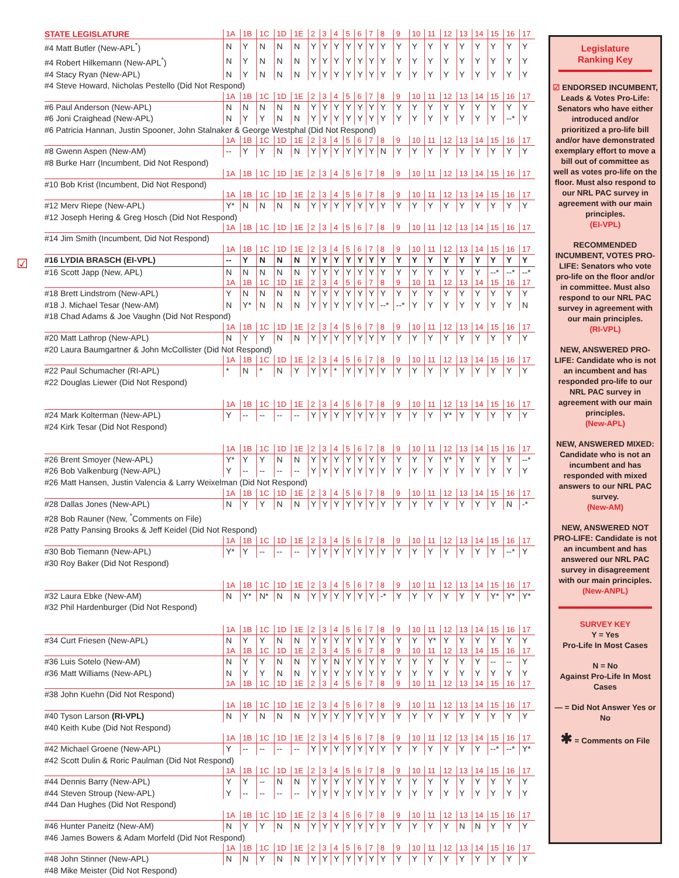☑
| STATE LEGISLATURE | 1A | 1B | 1C | 1D | 1E | 2 | 3 | 4 | 5 | 6 | 7 | 8 | 9 | 10 | 11 | 12 | 13 | 14 | 15 | 16 | 17 |
| #4 Matt Butler (New-APL<sup>*</sup>) | N | Y | N | N | N | Y | Y | Y | Y | Y | Y | Y | Y | Y | Y | Y | Y | Y | Y | Y | Y |
| #4 Robert Hilkemann (New-APL<sup>*</sup>) | N | Y | N | N | N | Y | Y | Y | Y | Y | Y | Y | Y | Y | Y | Y | Y | Y | Y | Y | Y |
| #4 Stacy Ryan (New-APL) | N | Y | N | N | N | Y | Y | Y | Y | Y | Y | Y | Y | Y | Y | Y | Y | Y | Y | Y | Y |
| #4 Steve Howard, Nicholas Pestello (Did Not Respond) | | | | | | | | | | | | | | | | | | | | | |
| | 1A | 1B | 1C | 1D | 1E | 2 | 3 | 4 | 5 | 6 | 7 | 8 | 9 | 10 | 11 | 12 | 13 | 14 | 15 | 16 | 17 |
| #6 Paul Anderson (New-APL) | N | N | N | N | N | Y | Y | Y | Y | Y | Y | Y | Y | Y | Y | Y | Y | Y | Y | Y | Y |
| #6 Joni Craighead (New-APL) | N | Y | Y | N | N | Y | Y | Y | Y | Y | Y | Y | Y | Y | Y | Y | Y | Y | Y | --* | Y |
| #6 Patricia Hannan, Justin Spooner, John Stalnaker & George Westphal (Did Not Respond) | | | | | | | | | | | | | | | | | | | | | |
| | 1A | 1B | 1C | 1D | 1E | 2 | 3 | 4 | 5 | 6 | 7 | 8 | 9 | 10 | 11 | 12 | 13 | 14 | 15 | 16 | 17 |
| #8 Gwenn Aspen (New-AM) | -- | Y | Y | N | N | Y | Y | Y | Y | Y | Y | N | Y | Y | Y | Y | Y | Y | Y | Y | Y |
| #8 Burke Harr (Incumbent, Did Not Respond) | | | | | | | | | | | | | | | | | | | | | |
| | 1A | 1B | 1C | 1D | 1E | 2 | 3 | 4 | 5 | 6 | 7 | 8 | 9 | 10 | 11 | 12 | 13 | 14 | 15 | 16 | 17 |
| #10 Bob Krist (Incumbent, Did Not Respond) | | | | | | | | | | | | | | | | | | | | | |
| | 1A | 1B | 1C | 1D | 1E | 2 | 3 | 4 | 5 | 6 | 7 | 8 | 9 | 10 | 11 | 12 | 13 | 14 | 15 | 16 | 17 |
| #12 Merv Riepe (New-APL) | Y* | N | N | N | N | Y | Y | Y | Y | Y | Y | Y | Y | Y | Y | Y | Y | Y | Y | Y | Y |
| #12 Joseph Hering & Greg Hosch (Did Not Respond) | | | | | | | | | | | | | | | | | | | | | |
| | 1A | 1B | 1C | 1D | 1E | 2 | 3 | 4 | 5 | 6 | 7 | 8 | 9 | 10 | 11 | 12 | 13 | 14 | 15 | 16 | 17 |
| #14 Jim Smith (Incumbent, Did Not Respond) | | | | | | | | | | | | | | | | | | | | | |
| | 1A | 1B | 1C | 1D | 1E | 2 | 3 | 4 | 5 | 6 | 7 | 8 | 9 | 10 | 11 | 12 | 13 | 14 | 15 | 16 | 17 |
| #16 LYDIA BRASCH (EI-VPL) | -- | Y | N | N | N | Y | Y | Y | Y | Y | Y | Y | Y | Y | Y | Y | Y | Y | Y | Y | Y |
| #16 Scott Japp (New, APL) | N | N | N | N | N | Y | Y | Y | Y | Y | Y | Y | Y | Y | Y | Y | Y | Y | --* | --* | --* |
| | 1A | 1B | 1C | 1D | 1E | 2 | 3 | 4 | 5 | 6 | 7 | 8 | 9 | 10 | 11 | 12 | 13 | 14 | 15 | 16 | 17 |
| #18 Brett Lindstrom (New-APL) | Y | N | N | N | N | Y | Y | Y | Y | Y | Y | Y | Y | Y | Y | Y | Y | Y | Y | Y | Y |
| #18 J. Michael Tesar (New-AM) | N | Y* | N | N | N | Y | Y | Y | Y | Y | Y | --* | --* | Y | Y | Y | Y | Y | Y | Y | N |
| #18 Chad Adams & Joe Vaughn (Did Not Respond) | | | | | | | | | | | | | | | | | | | | | |
| | 1A | 1B | 1C | 1D | 1E | 2 | 3 | 4 | 5 | 6 | 7 | 8 | 9 | 10 | 11 | 12 | 13 | 14 | 15 | 16 | 17 |
| #20 Matt Lathrop (New-APL) | N | Y | Y | N | N | Y | Y | Y | Y | Y | Y | Y | Y | Y | Y | Y | Y | Y | Y | Y | Y |
| #20 Laura Baumgartner & John McCollister (Did Not Respond) | | | | | | | | | | | | | | | | | | | | | |
| | 1A | 1B | 1C | 1D | 1E | 2 | 3 | 4 | 5 | 6 | 7 | 8 | 9 | 10 | 11 | 12 | 13 | 14 | 15 | 16 | 17 |
| #22 Paul Schumacher (RI-APL) | * | N | * | N | Y | Y | Y | * | Y | Y | Y | Y | Y | Y | Y | Y | Y | Y | Y | Y | Y |
| #22 Douglas Liewer (Did Not Respond) | | | | | | | | | | | | | | | | | | | | | |
| | 1A | 1B | 1C | 1D | 1E | 2 | 3 | 4 | 5 | 6 | 7 | 8 | 9 | 10 | 11 | 12 | 13 | 14 | 15 | 16 | 17 |
| #24 Mark Kolterman (New-APL) | Y | -- | -- | -- | -- | Y | Y | Y | Y | Y | Y | Y | Y | Y | Y | Y* | Y | Y | Y | Y | Y |
| #24 Kirk Tesar (Did Not Respond) | | | | | | | | | | | | | | | | | | | | | |
| | 1A | 1B | 1C | 1D | 1E | 2 | 3 | 4 | 5 | 6 | 7 | 8 | 9 | 10 | 11 | 12 | 13 | 14 | 15 | 16 | 17 |
| #26 Brent Smoyer (New-APL) | Y* | Y | Y | N | N | Y | Y | Y | Y | Y | Y | Y | Y | Y | Y | Y* | Y | Y | Y | Y | --* |
| #26 Bob Valkenburg (New-APL) | Y | -- | -- | -- | -- | Y | Y | Y | Y | Y | Y | Y | Y | Y | Y | Y | Y | Y | Y | Y | Y |
| #26 Matt Hansen, Justin Valencia & Larry Weixelman (Did Not Respond) | | | | | | | | | | | | | | | | | | | | | |
| | 1A | 1B | 1C | 1D | 1E | 2 | 3 | 4 | 5 | 6 | 7 | 8 | 9 | 10 | 11 | 12 | 13 | 14 | 15 | 16 | 17 |
| #28 Dallas Jones (New-APL) | N | Y | Y | N | N | Y | Y | Y | Y | Y | Y | Y | Y | Y | Y | Y | Y | Y | Y | N | -* |
| #28 Bob Rauner (New, <sup>*</sup>Comments on File) | | | | | | | | | | | | | | | | | | | | | |
| #28 Patty Pansing Brooks & Jeff Keidel (Did Not Respond) | | | | | | | | | | | | | | | | | | | | | |
| | 1A | 1B | 1C | 1D | 1E | 2 | 3 | 4 | 5 | 6 | 7 | 8 | 9 | 10 | 11 | 12 | 13 | 14 | 15 | 16 | 17 |
| #30 Bob Tiemann (New-APL) | Y* | Y | -- | -- | -- | Y | Y | Y | Y | Y | Y | Y | Y | Y | Y | Y | Y | Y | Y | --* | Y |
| #30 Roy Baker (Did Not Respond) | | | | | | | | | | | | | | | | | | | | | |
| | 1A | 1B | 1C | 1D | 1E | 2 | 3 | 4 | 5 | 6 | 7 | 8 | 9 | 10 | 11 | 12 | 13 | 14 | 15 | 16 | 17 |
| #32 Laura Ebke (New-AM) | N | Y* | N* | N | N | Y | Y | Y | Y | Y | Y | -* | Y | Y | Y | Y | Y | Y | Y* | Y* | Y* |
| #32 Phil Hardenburger (Did Not Respond) | | | | | | | | | | | | | | | | | | | | | |
| | 1A | 1B | 1C | 1D | 1E | 2 | 3 | 4 | 5 | 6 | 7 | 8 | 9 | 10 | 11 | 12 | 13 | 14 | 15 | 16 | 17 |
| #34 Curt Friesen (New-APL) | N | Y | Y | N | N | Y | Y | Y | Y | Y | Y | Y | Y | Y | Y* | Y | Y | Y | Y | Y | Y |
| | 1A | 1B | 1C | 1D | 1E | 2 | 3 | 4 | 5 | 6 | 7 | 8 | 9 | 10 | 11 | 12 | 13 | 14 | 15 | 16 | 17 |
| #36 Luis Sotelo (New-AM) | N | Y | Y | N | N | Y | Y | N | Y | Y | Y | Y | Y | Y | Y | Y | Y | Y | -- | -- | Y |
| #36 Matt Williams (New-APL) | N | Y | Y | N | N | Y | Y | Y | Y | Y | Y | Y | Y | Y | Y | Y | Y | Y | Y | Y | Y |
| | 1A | 1B | 1C | 1D | 1E | 2 | 3 | 4 | 5 | 6 | 7 | 8 | 9 | 10 | 11 | 12 | 13 | 14 | 15 | 16 | 17 |
| #38 John Kuehn (Did Not Respond) | | | | | | | | | | | | | | | | | | | | | |
| | 1A | 1B | 1C | 1D | 1E | 2 | 3 | 4 | 5 | 6 | 7 | 8 | 9 | 10 | 11 | 12 | 13 | 14 | 15 | 16 | 17 |
| #40 Tyson Larson (RI-VPL) | N | Y | N | N | N | Y | Y | Y | Y | Y | Y | Y | Y | Y | Y | Y | Y | Y | Y | Y | Y |
| #40 Keith Kube (Did Not Respond) | | | | | | | | | | | | | | | | | | | | | |
| | 1A | 1B | 1C | 1D | 1E | 2 | 3 | 4 | 5 | 6 | 7 | 8 | 9 | 10 | 11 | 12 | 13 | 14 | 15 | 16 | 17 |
| #42 Michael Groene (New-APL) | Y | -- | -- | -- | -- | Y | Y | Y | Y | Y | Y | Y | Y | Y | Y | Y | Y | Y | --* | --* | Y* |
| #42 Scott Dulin & Roric Paulman (Did Not Respond) | | | | | | | | | | | | | | | | | | | | | |
| | 1A | 1B | 1C | 1D | 1E | 2 | 3 | 4 | 5 | 6 | 7 | 8 | 9 | 10 | 11 | 12 | 13 | 14 | 15 | 16 | 17 |
| #44 Dennis Barry (New-APL) | Y | Y | -- | N | N | Y | Y | Y | Y | Y | Y | Y | Y | Y | Y | Y | Y | Y | Y | Y | Y |
| #44 Steven Stroup (New-APL) | Y | -- | -- | -- | -- | Y | Y | Y | Y | Y | Y | Y | Y | Y | Y | Y | Y | Y | Y | Y | Y |
| #44 Dan Hughes (Did Not Respond) | | | | | | | | | | | | | | | | | | | | | |
| | 1A | 1B | 1C | 1D | 1E | 2 | 3 | 4 | 5 | 6 | 7 | 8 | 9 | 10 | 11 | 12 | 13 | 14 | 15 | 16 | 17 |
| #46 Hunter Paneitz (New-AM) | N | Y | Y | N | N | Y | Y | Y | Y | Y | Y | Y | Y | Y | Y | Y | N | N | Y | Y | Y |
| #46 James Bowers & Adam Morfeld (Did Not Respond) | | | | | | | | | | | | | | | | | | | | | |
| | 1A | 1B | 1C | 1D | 1E | 2 | 3 | 4 | 5 | 6 | 7 | 8 | 9 | 10 | 11 | 12 | 13 | 14 | 15 | 16 | 17 |
| #48 John Stinner (New-APL) | N | N | Y | N | N | Y | Y | Y | Y | Y | Y | Y | Y | Y | Y | Y | Y | Y | Y | Y | Y |
| #48 Mike Meister (Did Not Respond) | | | | | | | | | | | | | | | | | | | | | |
Legislature
Ranking Key
☑ ENDORSED INCUMBENT, Leads & Votes Pro-Life: Senators who have either introduced and/or prioritized a pro-life bill and/or have demonstrated exemplary effort to move a bill out of committee as well as votes pro-life on the floor. Must also respond to our NRL PAC survey in agreement with our main principles.
(EI-VPL)
RECOMMENDED INCUMBENT, VOTES PRO-LIFE: Senators who vote pro-life on the floor and/or in committee. Must also respond to our NRL PAC survey in agreement with our main principles.
(RI-VPL)
NEW, ANSWERED PRO-LIFE: Candidate who is not an incumbent and has responded pro-life to our NRL PAC survey in agreement with our main principles.
(New-APL)
NEW, ANSWERED MIXED: Candidate who is not an incumbent and has responded with mixed answers to our NRL PAC survey.
(New-AM)
NEW, ANSWERED NOT PRO-LIFE: Candidate is not an incumbent and has answered our NRL PAC survey in disagreement with our main principles.
(New-ANPL)
SURVEY KEY
Y = Yes
Pro-Life In Most Cases
N = No
Against Pro-Life In Most Cases
— = Did Not Answer Yes or No
✱ = Comments on File